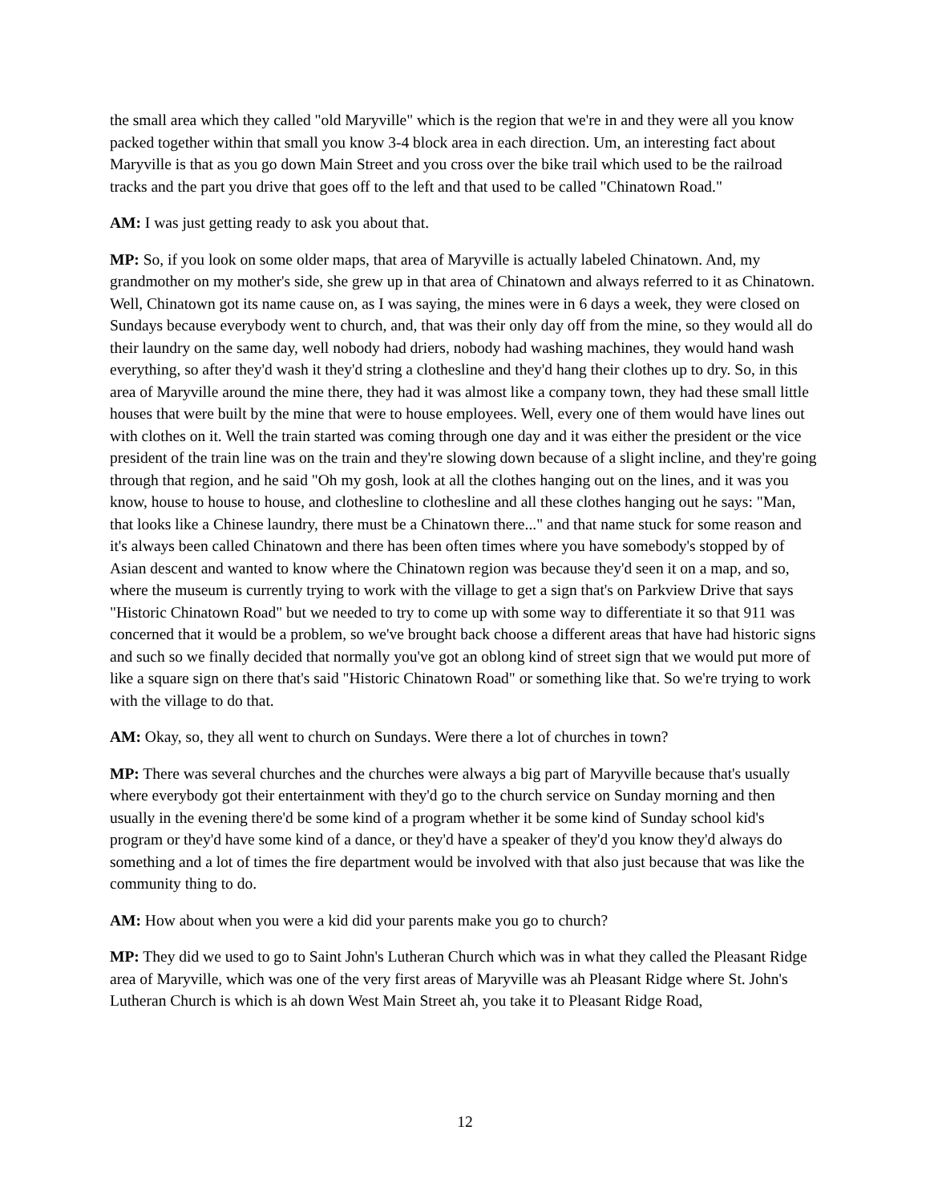the small area which they called "old Maryville" which is the region that we're in and they were all you know packed together within that small you know 3-4 block area in each direction. Um, an interesting fact about Maryville is that as you go down Main Street and you cross over the bike trail which used to be the railroad tracks and the part you drive that goes off to the left and that used to be called "Chinatown Road."
AM: I was just getting ready to ask you about that.
MP: So, if you look on some older maps, that area of Maryville is actually labeled Chinatown. And, my grandmother on my mother's side, she grew up in that area of Chinatown and always referred to it as Chinatown. Well, Chinatown got its name cause on, as I was saying, the mines were in 6 days a week, they were closed on Sundays because everybody went to church, and, that was their only day off from the mine, so they would all do their laundry on the same day, well nobody had driers, nobody had washing machines, they would hand wash everything, so after they'd wash it they'd string a clothesline and they'd hang their clothes up to dry. So, in this area of Maryville around the mine there, they had it was almost like a company town, they had these small little houses that were built by the mine that were to house employees. Well, every one of them would have lines out with clothes on it. Well the train started was coming through one day and it was either the president or the vice president of the train line was on the train and they're slowing down because of a slight incline, and they're going through that region, and he said "Oh my gosh, look at all the clothes hanging out on the lines, and it was you know, house to house to house, and clothesline to clothesline and all these clothes hanging out he says: "Man, that looks like a Chinese laundry, there must be a Chinatown there..." and that name stuck for some reason and it's always been called Chinatown and there has been often times where you have somebody's stopped by of Asian descent and wanted to know where the Chinatown region was because they'd seen it on a map, and so, where the museum is currently trying to work with the village to get a sign that's on Parkview Drive that says "Historic Chinatown Road" but we needed to try to come up with some way to differentiate it so that 911 was concerned that it would be a problem, so we've brought back choose a different areas that have had historic signs and such so we finally decided that normally you've got an oblong kind of street sign that we would put more of like a square sign on there that's said "Historic Chinatown Road" or something like that. So we're trying to work with the village to do that.
AM: Okay, so, they all went to church on Sundays. Were there a lot of churches in town?
MP: There was several churches and the churches were always a big part of Maryville because that's usually where everybody got their entertainment with they'd go to the church service on Sunday morning and then usually in the evening there'd be some kind of a program whether it be some kind of Sunday school kid's program or they'd have some kind of a dance, or they'd have a speaker of they'd you know they'd always do something and a lot of times the fire department would be involved with that also just because that was like the community thing to do.
AM: How about when you were a kid did your parents make you go to church?
MP: They did we used to go to Saint John's Lutheran Church which was in what they called the Pleasant Ridge area of Maryville, which was one of the very first areas of Maryville was ah Pleasant Ridge where St. John's Lutheran Church is which is ah down West Main Street ah, you take it to Pleasant Ridge Road,
12